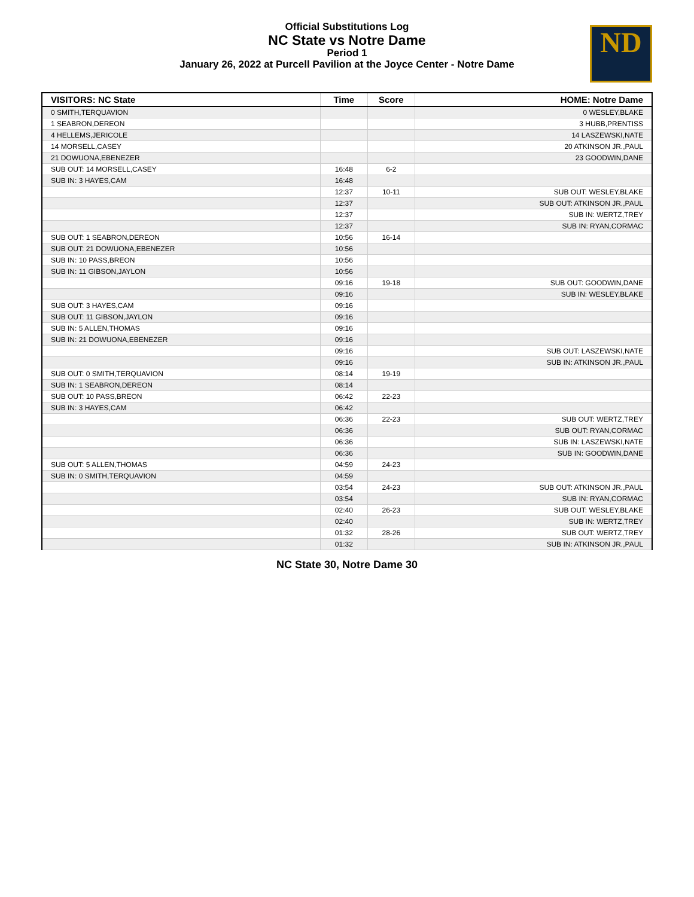Official Substitutions Log
NC State vs Notre Dame
Period 1
January 26, 2022 at Purcell Pavilion at the Joyce Center - Notre Dame
ND
| VISITORS: NC State | Time | Score | HOME: Notre Dame |
| --- | --- | --- | --- |
| 0 SMITH,TERQUAVION | | | 0 WESLEY,BLAKE |
| 1 SEABRON,DEREON | | | 3 HUBB,PRENTISS |
| 4 HELLEMS,JERICOLE | | | 14 LASZEWSKI,NATE |
| 14 MORSELL,CASEY | | | 20 ATKINSON JR.,PAUL |
| 21 DOWUONA,EBENEZER | | | 23 GOODWIN,DANE |
| SUB OUT: 14 MORSELL,CASEY | 16:48 | 6-2 | |
| SUB IN: 3 HAYES,CAM | 16:48 | | |
| | 12:37 | 10-11 | SUB OUT: WESLEY,BLAKE |
| | 12:37 | | SUB OUT: ATKINSON JR.,PAUL |
| | 12:37 | | SUB IN: WERTZ,TREY |
| | 12:37 | | SUB IN: RYAN,CORMAC |
| SUB OUT: 1 SEABRON,DEREON | 10:56 | 16-14 | |
| SUB OUT: 21 DOWUONA,EBENEZER | 10:56 | | |
| SUB IN: 10 PASS,BREON | 10:56 | | |
| SUB IN: 11 GIBSON,JAYLON | 10:56 | | |
| | 09:16 | 19-18 | SUB OUT: GOODWIN,DANE |
| | 09:16 | | SUB IN: WESLEY,BLAKE |
| SUB OUT: 3 HAYES,CAM | 09:16 | | |
| SUB OUT: 11 GIBSON,JAYLON | 09:16 | | |
| SUB IN: 5 ALLEN,THOMAS | 09:16 | | |
| SUB IN: 21 DOWUONA,EBENEZER | 09:16 | | |
| | 09:16 | | SUB OUT: LASZEWSKI,NATE |
| | 09:16 | | SUB IN: ATKINSON JR.,PAUL |
| SUB OUT: 0 SMITH,TERQUAVION | 08:14 | 19-19 | |
| SUB IN: 1 SEABRON,DEREON | 08:14 | | |
| SUB OUT: 10 PASS,BREON | 06:42 | 22-23 | |
| SUB IN: 3 HAYES,CAM | 06:42 | | |
| | 06:36 | 22-23 | SUB OUT: WERTZ,TREY |
| | 06:36 | | SUB OUT: RYAN,CORMAC |
| | 06:36 | | SUB IN: LASZEWSKI,NATE |
| | 06:36 | | SUB IN: GOODWIN,DANE |
| SUB OUT: 5 ALLEN,THOMAS | 04:59 | 24-23 | |
| SUB IN: 0 SMITH,TERQUAVION | 04:59 | | |
| | 03:54 | 24-23 | SUB OUT: ATKINSON JR.,PAUL |
| | 03:54 | | SUB IN: RYAN,CORMAC |
| | 02:40 | 26-23 | SUB OUT: WESLEY,BLAKE |
| | 02:40 | | SUB IN: WERTZ,TREY |
| | 01:32 | 28-26 | SUB OUT: WERTZ,TREY |
| | 01:32 | | SUB IN: ATKINSON JR.,PAUL |
NC State 30, Notre Dame 30